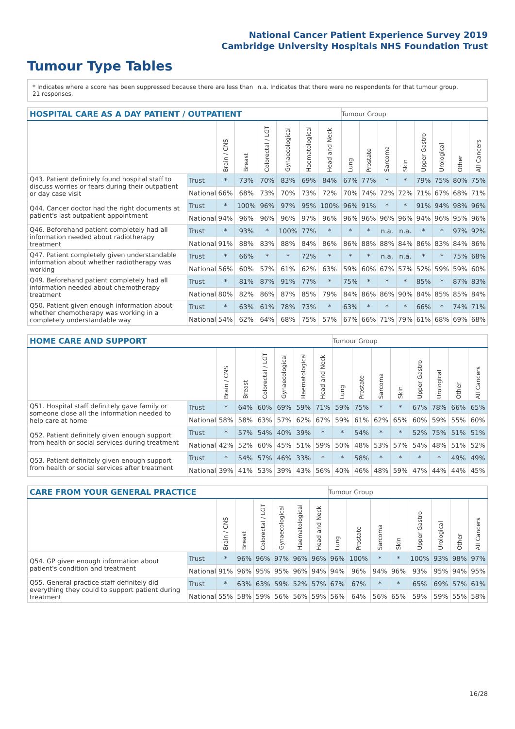National Cancer Patient Experience Survey 2019
Cambridge University Hospitals NHS Foundation Trust
Tumour Type Tables
* Indicates where a score has been suppressed because there are less than 21 responses.
n.a. Indicates that there were no respondents for that tumour group.
| HOSPITAL CARE AS A DAY PATIENT / OUTPATIENT | | | | | | | | Tumour Group | | | | | | | |
| --- | --- | --- | --- | --- | --- | --- | --- | --- | --- | --- | --- | --- | --- | --- | --- |
| | | Brain / CNS | Breast | Colorectal / LGT | Gynaecological | Haematological | Head and Neck | Lung | Prostate | Sarcoma | Skin | Upper Gastro | Urological | Other | All Cancers |
| Q43. Patient definitely found hospital staff to discuss worries or fears during their outpatient or day case visit | Trust | * | 73% | 70% | 83% | 69% | 84% | 67% | 77% | * | * | 79% | 75% | 80% | 75% |
| | National | 66% | 68% | 73% | 70% | 73% | 72% | 70% | 74% | 72% | 72% | 71% | 67% | 68% | 71% |
| Q44. Cancer doctor had the right documents at patient's last outpatient appointment | Trust | * | 100% | 96% | 97% | 95% | 100% | 96% | 91% | * | * | 91% | 94% | 98% | 96% |
| | National | 94% | 96% | 96% | 96% | 97% | 96% | 96% | 96% | 96% | 96% | 94% | 96% | 95% | 96% |
| Q46. Beforehand patient completely had all information needed about radiotherapy treatment | Trust | * | 93% | * | 100% | 77% | * | * | * | n.a. | n.a. | * | * | 97% | 92% |
| | National | 91% | 88% | 83% | 88% | 84% | 86% | 86% | 88% | 88% | 84% | 86% | 83% | 84% | 86% |
| Q47. Patient completely given understandable information about whether radiotherapy was working | Trust | * | 66% | * | * | 72% | * | * | * | n.a. | n.a. | * | * | 75% | 68% |
| | National | 56% | 60% | 57% | 61% | 62% | 63% | 59% | 60% | 67% | 57% | 52% | 59% | 59% | 60% |
| Q49. Beforehand patient completely had all information needed about chemotherapy treatment | Trust | * | 81% | 87% | 91% | 77% | * | 75% | * | * | * | 85% | * | 87% | 83% |
| | National | 80% | 82% | 86% | 87% | 85% | 79% | 84% | 86% | 86% | 90% | 84% | 85% | 85% | 84% |
| Q50. Patient given enough information about whether chemotherapy was working in a completely understandable way | Trust | * | 63% | 61% | 78% | 73% | * | 63% | * | * | * | 66% | * | 74% | 71% |
| | National | 54% | 62% | 64% | 68% | 75% | 57% | 67% | 66% | 71% | 79% | 61% | 68% | 69% | 68% |
| HOME CARE AND SUPPORT | | | | | | | | Tumour Group | | | | | | | |
| --- | --- | --- | --- | --- | --- | --- | --- | --- | --- | --- | --- | --- | --- | --- | --- |
| | | Brain / CNS | Breast | Colorectal / LGT | Gynaecological | Haematological | Head and Neck | Lung | Prostate | Sarcoma | Skin | Upper Gastro | Urological | Other | All Cancers |
| Q51. Hospital staff definitely gave family or someone close all the information needed to help care at home | Trust | * | 64% | 60% | 69% | 59% | 71% | 59% | 75% | * | * | 67% | 78% | 66% | 65% |
| | National | 58% | 58% | 63% | 57% | 62% | 67% | 59% | 61% | 62% | 65% | 60% | 59% | 55% | 60% |
| Q52. Patient definitely given enough support from health or social services during treatment | Trust | * | 57% | 54% | 40% | 39% | * | * | 54% | * | * | 52% | 75% | 51% | 51% |
| | National | 42% | 52% | 60% | 45% | 51% | 59% | 50% | 48% | 53% | 57% | 54% | 48% | 51% | 52% |
| Q53. Patient definitely given enough support from health or social services after treatment | Trust | * | 54% | 57% | 46% | 33% | * | * | 58% | * | * | * | * | 49% | 49% |
| | National | 39% | 41% | 53% | 39% | 43% | 56% | 40% | 46% | 48% | 59% | 47% | 44% | 44% | 45% |
| CARE FROM YOUR GENERAL PRACTICE | | | | | | | | Tumour Group | | | | | | | |
| --- | --- | --- | --- | --- | --- | --- | --- | --- | --- | --- | --- | --- | --- | --- | --- |
| | | Brain / CNS | Breast | Colorectal / LGT | Gynaecological | Haematological | Head and Neck | Lung | Prostate | Sarcoma | Skin | Upper Gastro | Urological | Other | All Cancers |
| Q54. GP given enough information about patient's condition and treatment | Trust | * | 96% | 96% | 97% | 96% | 96% | 96% | 100% | * | * | 100% | 93% | 98% | 97% |
| | National | 91% | 96% | 95% | 95% | 96% | 94% | 94% | 96% | 94% | 96% | 93% | 95% | 94% | 95% |
| Q55. General practice staff definitely did everything they could to support patient during treatment | Trust | * | 63% | 63% | 59% | 52% | 57% | 67% | 67% | * | * | 65% | 69% | 57% | 61% |
| | National | 55% | 58% | 59% | 56% | 56% | 59% | 56% | 64% | 56% | 65% | 59% | 59% | 55% | 58% |
16/28